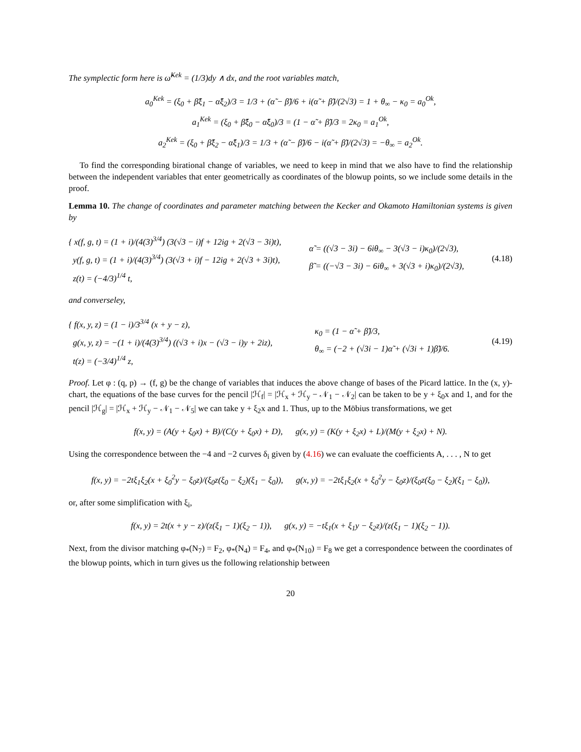The symplectic form here is ω̃<sup>Kek</sup> = (1/3)dy ∧ dx, and the root variables match,
a<sub>0</sub><sup>Kek</sup> = (ξ<sub>0</sub> + β̃ξ<sub>1</sub> − α̃ξ<sub>2</sub>)/3 = 1/3 + (α̃ − β̃)/6 + i(α̃ + β̃)/(2√3) = 1 + θ<sub>∞</sub> − κ<sub>0</sub> = a<sub>0</sub><sup>Ok</sup>,
a<sub>1</sub><sup>Kek</sup> = (ξ<sub>0</sub> + β̃ξ<sub>0</sub> − α̃ξ<sub>0</sub>)/3 = (1 − α̃ + β̃)/3 = 2κ<sub>0</sub> = a<sub>1</sub><sup>Ok</sup>,
a<sub>2</sub><sup>Kek</sup> = (ξ<sub>0</sub> + β̃ξ<sub>2</sub> − α̃ξ<sub>1</sub>)/3 = 1/3 + (α̃ − β̃)/6 − i(α̃ + β̃)/(2√3) = −θ<sub>∞</sub> = a<sub>2</sub><sup>Ok</sup>.
To find the corresponding birational change of variables, we need to keep in mind that we also have to find the relationship between the independent variables that enter geometrically as coordinates of the blowup points, so we include some details in the proof.
Lemma 10. The change of coordinates and parameter matching between the Kecker and Okamoto Hamiltonian systems is given by
{ x(f, g, t) = (1 + i)/(4(3)<sup>3/4</sup>) (3(√3 − i)f + 12ig + 2(√3 − 3i)t),
y(f, g, t) = (1 + i)/(4(3)<sup>3/4</sup>) (3(√3 + i)f − 12ig + 2(√3 + 3i)t),
z(t) = (−4/3)<sup>1/4</sup> t,
α̃ = ((√3 − 3i) − 6iθ<sub>∞</sub> − 3(√3 − i)κ<sub>0</sub>)/(2√3),
β̃ = ((−√3 − 3i) − 6iθ<sub>∞</sub> + 3(√3 + i)κ<sub>0</sub>)/(2√3),
(4.18)
and converseley,
{ f(x, y, z) = (1 − i)/3<sup>3/4</sup> (x + y − z),
g(x, y, z) = −(1 + i)/(4(3)<sup>3/4</sup>) ((√3 + i)x − (√3 − i)y + 2iz),
t(z) = (−3/4)<sup>1/4</sup> z,
κ<sub>0</sub> = (1 − α̃ + β̃)/3,
θ<sub>∞</sub> = (−2 + (√3i − 1)α̃ + (√3i + 1)β̃)/6.
(4.19)
Proof. Let φ : (q, p) → (f, g) be the change of variables that induces the above change of bases of the Picard lattice. In the (x, y)-chart, the equations of the base curves for the pencil |ℋ<sub>f</sub>| = |ℋ<sub>x</sub> + ℋ<sub>y</sub> − 𝒩<sub>1</sub> − 𝒩<sub>2</sub>| can be taken to be y + ξ<sub>0</sub>x and 1, and for the pencil |ℋ<sub>g</sub>| = |ℋ<sub>x</sub> + ℋ<sub>y</sub> − 𝒩<sub>1</sub> − 𝒩<sub>5</sub>| we can take y + ξ<sub>2</sub>x and 1. Thus, up to the Möbius transformations, we get
f(x, y) = (A(y + ξ<sub>0</sub>x) + B)/(C(y + ξ<sub>0</sub>x) + D), g(x, y) = (K(y + ξ<sub>2</sub>x) + L)/(M(y + ξ<sub>2</sub>x) + N).
Using the correspondence between the −4 and −2 curves δ<sub>i</sub> given by (4.16) we can evaluate the coefficients A, . . . , N to get
f(x, y) = −2tξ<sub>1</sub>ξ<sub>2</sub>(x + ξ<sub>0</sub><sup>2</sup>y − ξ<sub>0</sub>z)/(ξ<sub>0</sub>z(ξ<sub>0</sub> − ξ<sub>2</sub>)(ξ<sub>1</sub> − ξ<sub>0</sub>)), g(x, y) = −2tξ<sub>1</sub>ξ<sub>2</sub>(x + ξ<sub>0</sub><sup>2</sup>y − ξ<sub>0</sub>z)/(ξ<sub>0</sub>z(ξ<sub>0</sub> − ξ<sub>2</sub>)(ξ<sub>1</sub> − ξ<sub>0</sub>)),
or, after some simplification with ξ<sub>i</sub>,
f(x, y) = 2t(x + y − z)/(z(ξ<sub>1</sub> − 1)(ξ<sub>2</sub> − 1)), g(x, y) = −tξ<sub>1</sub>(x + ξ<sub>1</sub>y − ξ<sub>2</sub>z)/(z(ξ<sub>1</sub> − 1)(ξ<sub>2</sub> − 1)).
Next, from the divisor matching φ<sub>*</sub>(N<sub>7</sub>) = F<sub>2</sub>, φ<sub>*</sub>(N<sub>4</sub>) = F<sub>4</sub>, and φ<sub>*</sub>(N<sub>10</sub>) = F<sub>8</sub> we get a correspondence between the coordinates of the blowup points, which in turn gives us the following relationship between
20